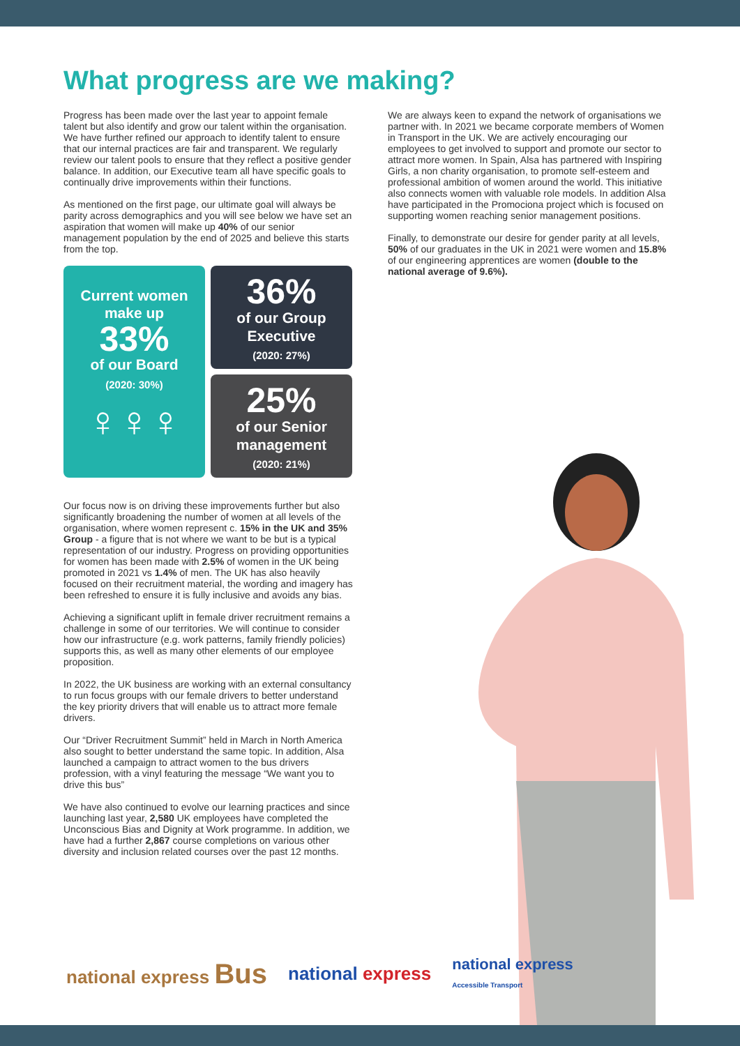What progress are we making?
Progress has been made over the last year to appoint female talent but also identify and grow our talent within the organisation. We have further refined our approach to identify talent to ensure that our internal practices are fair and transparent. We regularly review our talent pools to ensure that they reflect a positive gender balance. In addition, our Executive team all have specific goals to continually drive improvements within their functions.
As mentioned on the first page, our ultimate goal will always be parity across demographics and you will see below we have set an aspiration that women will make up 40% of our senior management population by the end of 2025 and believe this starts from the top.
Current women
make up
33%
of our Board
(2020: 30%)
♀♀♀
36%
of our Group
Executive
(2020: 27%)
25%
of our Senior
management
(2020: 21%)
Our focus now is on driving these improvements further but also significantly broadening the number of women at all levels of the organisation, where women represent c. 15% in the UK and 35% Group - a figure that is not where we want to be but is a typical representation of our industry. Progress on providing opportunities for women has been made with 2.5% of women in the UK being promoted in 2021 vs 1.4% of men. The UK has also heavily focused on their recruitment material, the wording and imagery has been refreshed to ensure it is fully inclusive and avoids any bias.
Achieving a significant uplift in female driver recruitment remains a challenge in some of our territories. We will continue to consider how our infrastructure (e.g. work patterns, family friendly policies) supports this, as well as many other elements of our employee proposition.
In 2022, the UK business are working with an external consultancy to run focus groups with our female drivers to better understand the key priority drivers that will enable us to attract more female drivers.
Our “Driver Recruitment Summit” held in March in North America also sought to better understand the same topic. In addition, Alsa launched a campaign to attract women to the bus drivers profession, with a vinyl featuring the message “We want you to drive this bus”
We have also continued to evolve our learning practices and since launching last year, 2,580 UK employees have completed the Unconscious Bias and Dignity at Work programme. In addition, we have had a further 2,867 course completions on various other diversity and inclusion related courses over the past 12 months.
We are always keen to expand the network of organisations we partner with. In 2021 we became corporate members of Women in Transport in the UK. We are actively encouraging our employees to get involved to support and promote our sector to attract more women. In Spain, Alsa has partnered with Inspiring Girls, a non charity organisation, to promote self-esteem and professional ambition of women around the world. This initiative also connects women with valuable role models. In addition Alsa have participated in the Promociona project which is focused on supporting women reaching senior management positions.
Finally, to demonstrate our desire for gender parity at all levels, 50% of our graduates in the UK in 2021 were women and 15.8% of our engineering apprentices are women (double to the national average of 9.6%).
national express Bus national express national express
Accessible Transport